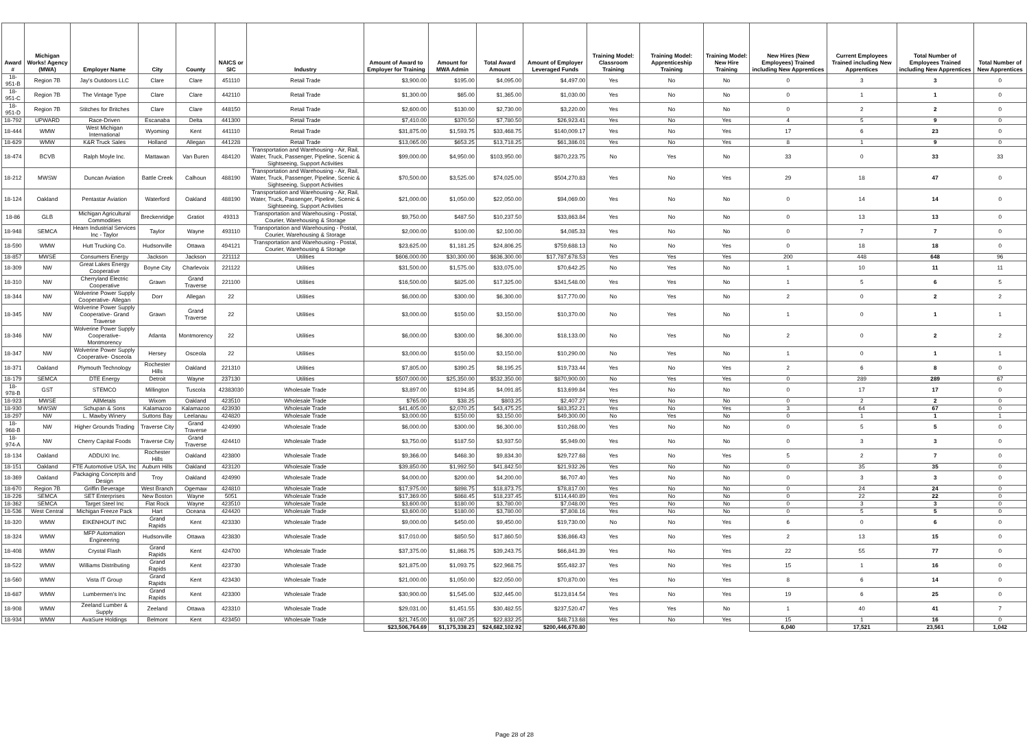| Award # | Michigan Works! Agency (MWA) | Employer Name | City | County | NAICS or SIC | Industry | Amount of Award to Employer for Training | Amount for MWA Admin | Total Award Amount | Amount of Employer Leveraged Funds | Training Model: Classroom Training | Training Model: Apprenticeship Training | Training Model: New Hire Training | New Hires (New Employees) Trained including New Apprentices | Current Employees Trained including New Apprentices | Total Number of Employees Trained including New Apprentices | Total Number of New Apprentices |
| --- | --- | --- | --- | --- | --- | --- | --- | --- | --- | --- | --- | --- | --- | --- | --- | --- | --- |
| 18-951-B | Region 7B | Jay's Outdoors LLC | Clare | Clare | 451110 | Retail Trade | $3,900.00 | $195.00 | $4,095.00 | $4,497.00 | Yes | No | No | 0 | 3 | 3 | 0 |
| 18-951-C | Region 7B | The Vintage Type | Clare | Clare | 442110 | Retail Trade | $1,300.00 | $65.00 | $1,365.00 | $1,030.00 | Yes | No | No | 0 | 1 | 1 | 0 |
| 18-951-D | Region 7B | Stitches for Britches | Clare | Clare | 448150 | Retail Trade | $2,600.00 | $130.00 | $2,730.00 | $3,220.00 | Yes | No | No | 0 | 2 | 2 | 0 |
| 18-792 | UPWARD | Race-Driven | Escanaba | Delta | 441300 | Retail Trade | $7,410.00 | $370.50 | $7,780.50 | $26,923.41 | Yes | No | Yes | 4 | 5 | 9 | 0 |
| 18-444 | WMW | West Michigan International | Wyoming | Kent | 441110 | Retail Trade | $31,875.00 | $1,593.75 | $33,468.75 | $140,009.17 | Yes | No | Yes | 17 | 6 | 23 | 0 |
| 18-629 | WMW | K&R Truck Sales | Holland | Allegan | 441228 | Retail Trade | $13,065.00 | $653.25 | $13,718.25 | $61,386.01 | Yes | No | Yes | 8 | 1 | 9 | 0 |
| 18-474 | BCVB | Ralph Moyle Inc. | Mattawan | Van Buren | 484120 | Transportation and Warehousing - Air, Rail, Water, Truck, Passenger, Pipeline, Scenic & Sightseeing, Support Activities | $99,000.00 | $4,950.00 | $103,950.00 | $870,223.75 | No | Yes | No | 33 | 0 | 33 | 33 |
| 18-212 | MWSW | Duncan Aviation | Battle Creek | Calhoun | 488190 | Transportation and Warehousing - Air, Rail, Water, Truck, Passenger, Pipeline, Scenic & Sightseeing, Support Activities | $70,500.00 | $3,525.00 | $74,025.00 | $504,270.83 | Yes | No | Yes | 29 | 18 | 47 | 0 |
| 18-124 | Oakland | Pentastar Aviation | Waterford | Oakland | 488190 | Transportation and Warehousing - Air, Rail, Water, Truck, Passenger, Pipeline, Scenic & Sightseeing, Support Activities | $21,000.00 | $1,050.00 | $22,050.00 | $94,069.00 | Yes | No | No | 0 | 14 | 14 | 0 |
| 18-86 | GLB | Michigan Agricultural Commodities | Breckenridge | Gratiot | 49313 | Transportation and Warehousing - Postal, Courier, Warehousing & Storage | $9,750.00 | $487.50 | $10,237.50 | $33,863.84 | Yes | No | No | 0 | 13 | 13 | 0 |
| 18-948 | SEMCA | Hearn Industrial Services Inc - Taylor | Taylor | Wayne | 493110 | Transportation and Warehousing - Postal, Courier, Warehousing & Storage | $2,000.00 | $100.00 | $2,100.00 | $4,085.33 | Yes | No | No | 0 | 7 | 7 | 0 |
| 18-590 | WMW | Hutt Trucking Co. | Hudsonville | Ottawa | 494121 | Transportation and Warehousing - Postal, Courier, Warehousing & Storage | $23,625.00 | $1,181.25 | $24,806.25 | $759,688.13 | No | No | Yes | 0 | 18 | 18 | 0 |
| 18-857 | MWSE | Consumers Energy | Jackson | Jackson | 221112 | Utilities | $606,000.00 | $30,300.00 | $636,300.00 | $17,787,678.53 | Yes | Yes | Yes | 200 | 448 | 648 | 96 |
| 18-309 | NW | Great Lakes Energy Cooperative | Boyne City | Charlevoix | 221122 | Utilities | $31,500.00 | $1,575.00 | $33,075.00 | $70,642.25 | No | Yes | No | 1 | 10 | 11 | 11 |
| 18-310 | NW | Cherryland Electric Cooperative | Grawn | Grand Traverse | 221100 | Utilities | $16,500.00 | $825.00 | $17,325.00 | $341,548.00 | Yes | Yes | No | 1 | 5 | 6 | 5 |
| 18-344 | NW | Wolverine Power Supply Cooperative- Allegan | Dorr | Allegan | 22 | Utilities | $6,000.00 | $300.00 | $6,300.00 | $17,770.00 | No | Yes | No | 2 | 0 | 2 | 2 |
| 18-345 | NW | Wolverine Power Supply Cooperative- Grand Traverse | Grawn | Grand Traverse | 22 | Utilities | $3,000.00 | $150.00 | $3,150.00 | $10,370.00 | No | Yes | No | 1 | 0 | 1 | 1 |
| 18-346 | NW | Wolverine Power Supply Cooperative- Montmorency | Atlanta | Montmorency | 22 | Utilities | $6,000.00 | $300.00 | $6,300.00 | $18,133.00 | No | Yes | No | 2 | 0 | 2 | 2 |
| 18-347 | NW | Wolverine Power Supply Cooperative- Osceola | Hersey | Osceola | 22 | Utilities | $3,000.00 | $150.00 | $3,150.00 | $10,290.00 | No | Yes | No | 1 | 0 | 1 | 1 |
| 18-371 | Oakland | Plymouth Technology | Rochester Hills | Oakland | 221310 | Utilities | $7,805.00 | $390.25 | $8,195.25 | $19,733.44 | Yes | No | Yes | 2 | 6 | 8 | 0 |
| 18-179 | SEMCA | DTE Energy | Detroit | Wayne | 237130 | Utilities | $507,000.00 | $25,350.00 | $532,350.00 | $870,900.00 | No | Yes | Yes | 0 | 289 | 289 | 67 |
| 18-978-B | GST | STEMCO | Millington | Tuscola | 42383030 | Wholesale Trade | $3,897.00 | $194.85 | $4,091.85 | $13,699.84 | Yes | No | No | 0 | 17 | 17 | 0 |
| 18-923 | MWSE | AllMetals | Wixom | Oakland | 423510 | Wholesale Trade | $765.00 | $38.25 | $803.25 | $2,407.27 | Yes | No | No | 0 | 2 | 2 | 0 |
| 18-930 | MWSW | Schupan & Sons | Kalamazoo | Kalamazoo | 423930 | Wholesale Trade | $41,405.00 | $2,070.25 | $43,475.25 | $83,352.21 | Yes | No | Yes | 3 | 64 | 67 | 0 |
| 18-297 | NW | L. Mawby Winery | Suttons Bay | Leelanau | 424820 | Wholesale Trade | $3,000.00 | $150.00 | $3,150.00 | $49,300.00 | No | Yes | No | 0 | 1 | 1 | 1 |
| 18-968-B | NW | Higher Grounds Trading | Traverse City | Grand Traverse | 424990 | Wholesale Trade | $6,000.00 | $300.00 | $6,300.00 | $10,268.00 | Yes | No | No | 0 | 5 | 5 | 0 |
| 18-974-A | NW | Cherry Capital Foods | Traverse City | Grand Traverse | 424410 | Wholesale Trade | $3,750.00 | $187.50 | $3,937.50 | $5,949.00 | Yes | No | No | 0 | 3 | 3 | 0 |
| 18-134 | Oakland | ADDUXI Inc. | Rochester Hills | Oakland | 423800 | Wholesale Trade | $9,366.00 | $468.30 | $9,834.30 | $29,727.68 | Yes | No | Yes | 5 | 2 | 7 | 0 |
| 18-151 | Oakland | FTE Automotive USA, Inc | Auburn Hills | Oakland | 423120 | Wholesale Trade | $39,850.00 | $1,992.50 | $41,842.50 | $21,932.26 | Yes | No | No | 0 | 35 | 35 | 0 |
| 18-369 | Oakland | Packaging Concepts and Design | Troy | Oakland | 424990 | Wholesale Trade | $4,000.00 | $200.00 | $4,200.00 | $6,707.40 | Yes | No | No | 0 | 3 | 3 | 0 |
| 18-670 | Region 7B | Griffin Beverage | West Branch | Ogemaw | 424810 | Wholesale Trade | $17,975.00 | $898.75 | $18,873.75 | $78,817.00 | Yes | No | No | 0 | 24 | 24 | 0 |
| 18-226 | SEMCA | SET Enterprises | New Boston | Wayne | 5051 | Wholesale Trade | $17,369.00 | $868.45 | $18,237.45 | $114,440.89 | Yes | No | No | 0 | 22 | 22 | 0 |
| 18-362 | SEMCA | Target Steel Inc | Flat Rock | Wayne | 423510 | Wholesale Trade | $3,600.00 | $180.00 | $3,780.00 | $7,048.00 | Yes | No | No | 0 | 3 | 3 | 0 |
| 18-536 | West Central | Michigan Freeze Pack | Hart | Oceana | 424420 | Wholesale Trade | $3,600.00 | $180.00 | $3,780.00 | $7,808.16 | Yes | No | No | 0 | 5 | 5 | 0 |
| 18-320 | WMW | EIKENHOUT INC | Grand Rapids | Kent | 423330 | Wholesale Trade | $9,000.00 | $450.00 | $9,450.00 | $19,730.00 | No | No | Yes | 6 | 0 | 6 | 0 |
| 18-324 | WMW | MFP Automation Engineering | Hudsonville | Ottawa | 423830 | Wholesale Trade | $17,010.00 | $850.50 | $17,860.50 | $36,866.43 | Yes | No | Yes | 2 | 13 | 15 | 0 |
| 18-408 | WMW | Crystal Flash | Grand Rapids | Kent | 424700 | Wholesale Trade | $37,375.00 | $1,868.75 | $39,243.75 | $66,841.39 | Yes | No | Yes | 22 | 55 | 77 | 0 |
| 18-522 | WMW | Williams Distributing | Grand Rapids | Kent | 423730 | Wholesale Trade | $21,875.00 | $1,093.75 | $22,968.75 | $55,482.37 | Yes | No | Yes | 15 | 1 | 16 | 0 |
| 18-560 | WMW | Vista IT Group | Grand Rapids | Kent | 423430 | Wholesale Trade | $21,000.00 | $1,050.00 | $22,050.00 | $70,870.00 | Yes | No | Yes | 8 | 6 | 14 | 0 |
| 18-687 | WMW | Lumbermen's Inc | Grand Rapids | Kent | 423300 | Wholesale Trade | $30,900.00 | $1,545.00 | $32,445.00 | $123,814.54 | Yes | No | Yes | 19 | 6 | 25 | 0 |
| 18-908 | WMW | Zeeland Lumber & Supply | Zeeland | Ottawa | 423310 | Wholesale Trade | $29,031.00 | $1,451.55 | $30,482.55 | $237,520.47 | Yes | Yes | No | 1 | 40 | 41 | 7 |
| 18-934 | WMW | AvaSure Holdings | Belmont | Kent | 423450 | Wholesale Trade | $21,745.00 | $1,087.25 | $22,832.25 | $48,713.68 | Yes | No | Yes | 15 | 1 | 16 | 0 |
| | | | | | | | $23,506,764.69 | $1,175,338.23 | $24,682,102.92 | $200,446,670.80 | | | | 6,040 | 17,521 | 23,561 | 1,042 |
Page 28 of 28